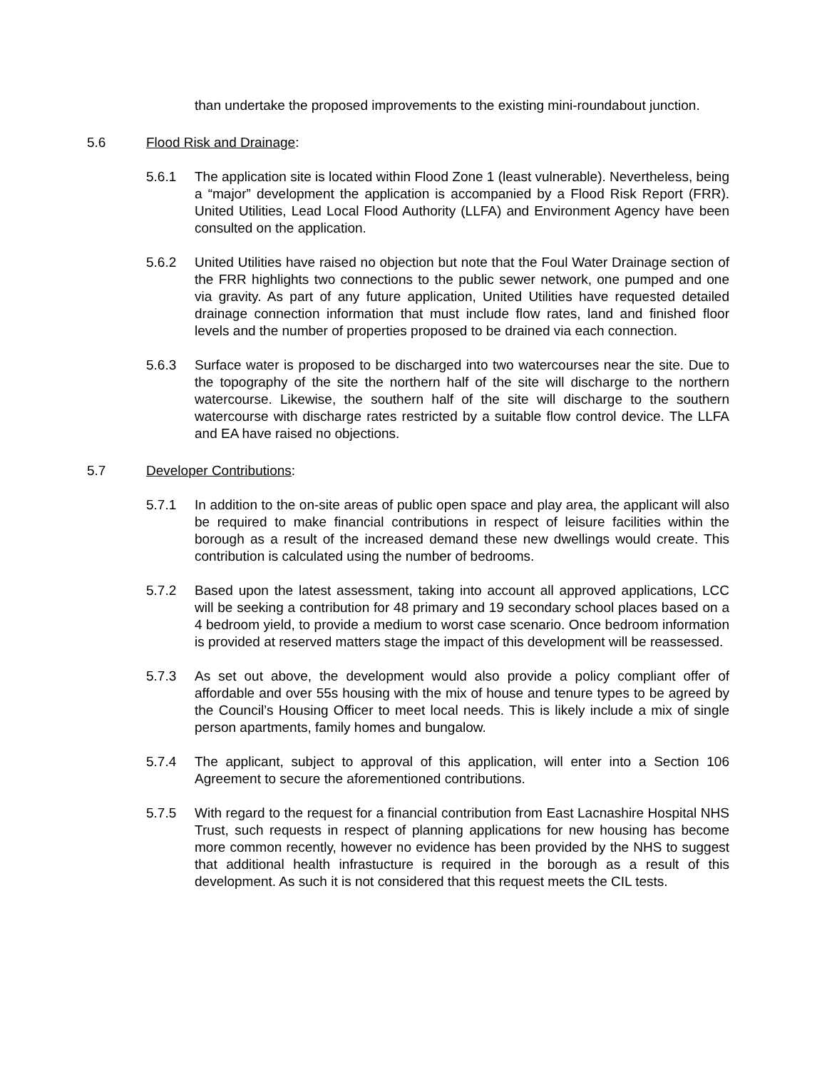than undertake the proposed improvements to the existing mini-roundabout junction.
5.6 Flood Risk and Drainage:
5.6.1 The application site is located within Flood Zone 1 (least vulnerable). Nevertheless, being a “major” development the application is accompanied by a Flood Risk Report (FRR). United Utilities, Lead Local Flood Authority (LLFA) and Environment Agency have been consulted on the application.
5.6.2 United Utilities have raised no objection but note that the Foul Water Drainage section of the FRR highlights two connections to the public sewer network, one pumped and one via gravity. As part of any future application, United Utilities have requested detailed drainage connection information that must include flow rates, land and finished floor levels and the number of properties proposed to be drained via each connection.
5.6.3 Surface water is proposed to be discharged into two watercourses near the site. Due to the topography of the site the northern half of the site will discharge to the northern watercourse. Likewise, the southern half of the site will discharge to the southern watercourse with discharge rates restricted by a suitable flow control device. The LLFA and EA have raised no objections.
5.7 Developer Contributions:
5.7.1 In addition to the on-site areas of public open space and play area, the applicant will also be required to make financial contributions in respect of leisure facilities within the borough as a result of the increased demand these new dwellings would create. This contribution is calculated using the number of bedrooms.
5.7.2 Based upon the latest assessment, taking into account all approved applications, LCC will be seeking a contribution for 48 primary and 19 secondary school places based on a 4 bedroom yield, to provide a medium to worst case scenario. Once bedroom information is provided at reserved matters stage the impact of this development will be reassessed.
5.7.3 As set out above, the development would also provide a policy compliant offer of affordable and over 55s housing with the mix of house and tenure types to be agreed by the Council’s Housing Officer to meet local needs. This is likely include a mix of single person apartments, family homes and bungalow.
5.7.4 The applicant, subject to approval of this application, will enter into a Section 106 Agreement to secure the aforementioned contributions.
5.7.5 With regard to the request for a financial contribution from East Lacnashire Hospital NHS Trust, such requests in respect of planning applications for new housing has become more common recently, however no evidence has been provided by the NHS to suggest that additional health infrastucture is required in the borough as a result of this development. As such it is not considered that this request meets the CIL tests.